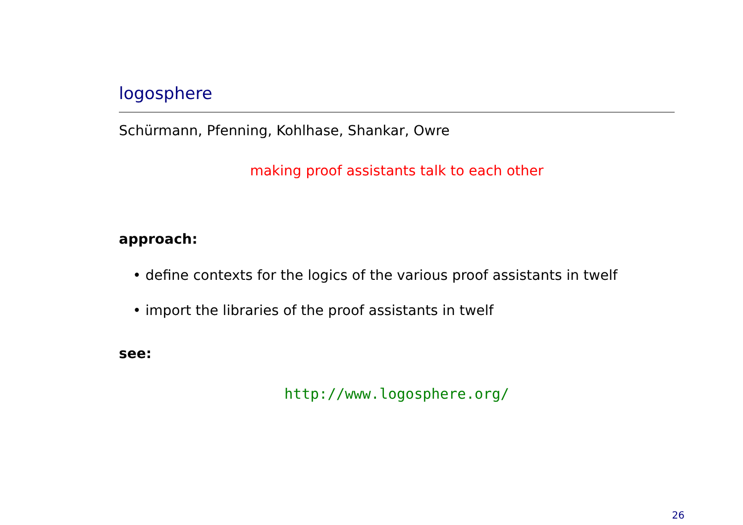logosphere
Schürmann, Pfenning, Kohlhase, Shankar, Owre
making proof assistants talk to each other
approach:
• define contexts for the logics of the various proof assistants in twelf
• import the libraries of the proof assistants in twelf
see:
http://www.logosphere.org/
26